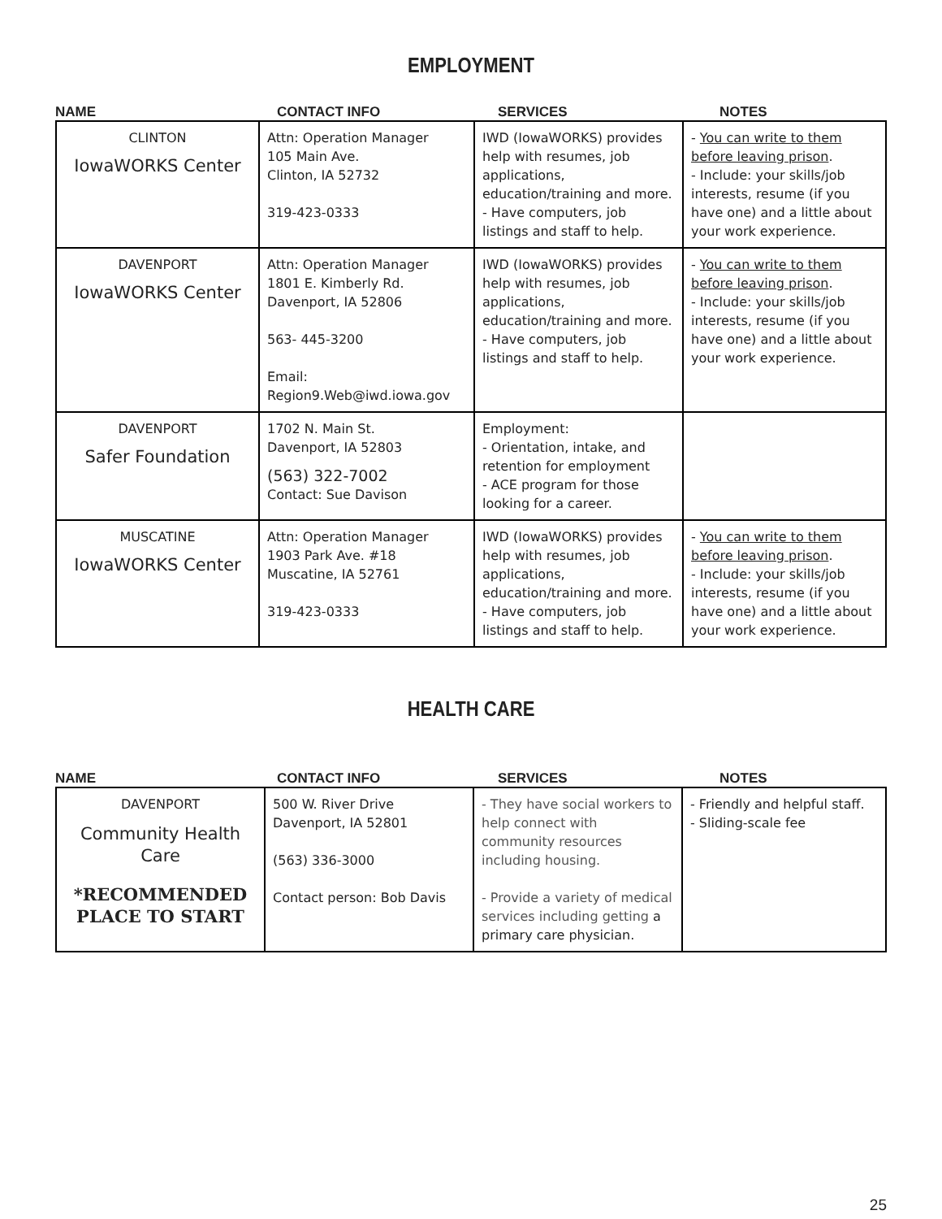EMPLOYMENT
NAME CONTACT INFO SERVICES NOTES
| CLINTON IowaWORKS Center | Attn: Operation Manager 105 Main Ave. Clinton, IA 52732 319-423-0333 | IWD (IowaWORKS) provides help with resumes, job applications, education/training and more. - Have computers, job listings and staff to help. | - You can write to them before leaving prison . - Include: your skills/job interests, resume (if you have one) and a little about your work experience. |
| DAVENPORT IowaWORKS Center | Attn: Operation Manager 1801 E. Kimberly Rd. Davenport, IA 52806 563- 445-3200 Email: Region9.Web@iwd.iowa.gov | IWD (IowaWORKS) provides help with resumes, job applications, education/training and more. - Have computers, job listings and staff to help. | - You can write to them before leaving prison . - Include: your skills/job interests, resume (if you have one) and a little about your work experience. |
| DAVENPORT Safer Foundation | 1702 N. Main St. Davenport, IA 52803 (563) 322-7002 Contact: Sue Davison | Employment: - Orientation, intake, and retention for employment - ACE program for those looking for a career. | |
| MUSCATINE IowaWORKS Center | Attn: Operation Manager 1903 Park Ave. #18 Muscatine, IA 52761 319-423-0333 | IWD (IowaWORKS) provides help with resumes, job applications, education/training and more. - Have computers, job listings and staff to help. | - You can write to them before leaving prison . - Include: your skills/job interests, resume (if you have one) and a little about your work experience. |
HEALTH CARE
NAME CONTACT INFO SERVICES NOTES
| DAVENPORT Community Health Care *RECOMMENDED PLACE TO START | 500 W. River Drive Davenport, IA 52801 (563) 336-3000 Contact person: Bob Davis | - They have social workers to help connect with community resources including housing. - Provide a variety of medical services including getting a primary care physician. | - Friendly and helpful staff. - Sliding-scale fee |
25